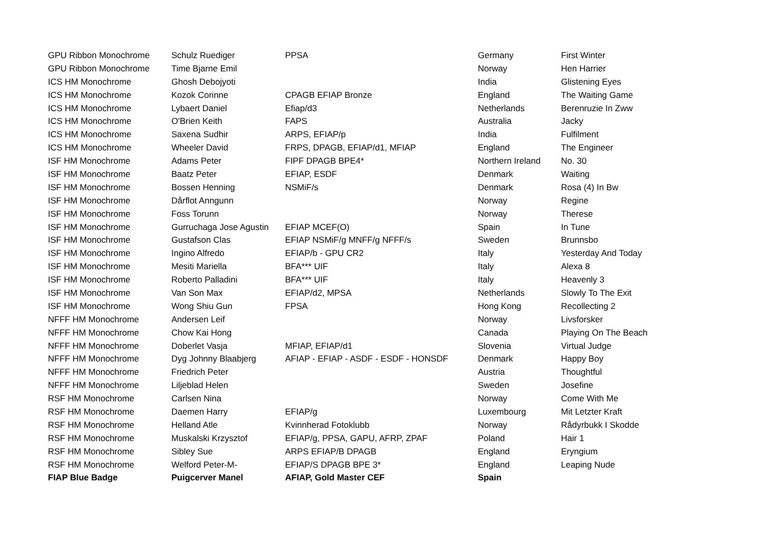| GPU Ribbon Monochrome | Schulz Ruediger | PPSA | Germany | First Winter |
| GPU Ribbon Monochrome | Time Bjarne Emil | | Norway | Hen Harrier |
| ICS HM Monochrome | Ghosh Debojyoti | | India | Glistening Eyes |
| ICS HM Monochrome | Kozok Corinne | CPAGB EFIAP Bronze | England | The Waiting Game |
| ICS HM Monochrome | Lybaert Daniel | Efiap/d3 | Netherlands | Berenruzie In Zww |
| ICS HM Monochrome | O'Brien Keith | FAPS | Australia | Jacky |
| ICS HM Monochrome | Saxena Sudhir | ARPS, EFIAP/p | India | Fulfilment |
| ICS HM Monochrome | Wheeler David | FRPS, DPAGB, EFIAP/d1, MFIAP | England | The Engineer |
| ISF HM Monochrome | Adams Peter | FIPF DPAGB BPE4* | Northern Ireland | No. 30 |
| ISF HM Monochrome | Baatz Peter | EFIAP, ESDF | Denmark | Waiting |
| ISF HM Monochrome | Bossen Henning | NSMiF/s | Denmark | Rosa (4) In Bw |
| ISF HM Monochrome | Dårflot Anngunn | | Norway | Regine |
| ISF HM Monochrome | Foss Torunn | | Norway | Therese |
| ISF HM Monochrome | Gurruchaga Jose Agustin | EFIAP MCEF(O) | Spain | In Tune |
| ISF HM Monochrome | Gustafson Clas | EFIAP NSMiF/g MNFF/g NFFF/s | Sweden | Brunnsbo |
| ISF HM Monochrome | Ingino Alfredo | EFIAP/b - GPU CR2 | Italy | Yesterday And Today |
| ISF HM Monochrome | Mesiti Mariella | BFA*** UIF | Italy | Alexa 8 |
| ISF HM Monochrome | Roberto Palladini | BFA*** UIF | Italy | Heavenly 3 |
| ISF HM Monochrome | Van Son Max | EFIAP/d2, MPSA | Netherlands | Slowly To The Exit |
| ISF HM Monochrome | Wong Shiu Gun | FPSA | Hong Kong | Recollecting 2 |
| NFFF HM Monochrome | Andersen Leif | | Norway | Livsforsker |
| NFFF HM Monochrome | Chow Kai Hong | | Canada | Playing On The Beach |
| NFFF HM Monochrome | Doberlet Vasja | MFIAP, EFIAP/d1 | Slovenia | Virtual Judge |
| NFFF HM Monochrome | Dyg Johnny Blaabjerg | AFIAP - EFIAP - ASDF - ESDF - HONSDF | Denmark | Happy Boy |
| NFFF HM Monochrome | Friedrich Peter | | Austria | Thoughtful |
| NFFF HM Monochrome | Liljeblad Helen | | Sweden | Josefine |
| RSF HM Monochrome | Carlsen Nina | | Norway | Come With Me |
| RSF HM Monochrome | Daemen Harry | EFIAP/g | Luxembourg | Mit Letzter Kraft |
| RSF HM Monochrome | Helland Atle | Kvinnherad Fotoklubb | Norway | Rådyrbukk I Skodde |
| RSF HM Monochrome | Muskalski Krzysztof | EFIAP/g, PPSA, GAPU, AFRP, ZPAF | Poland | Hair 1 |
| RSF HM Monochrome | Sibley Sue | ARPS EFIAP/B DPAGB | England | Eryngium |
| RSF HM Monochrome | Welford Peter-M- | EFIAP/S DPAGB BPE 3* | England | Leaping Nude |
| FIAP Blue Badge | Puigcerver Manel | AFIAP, Gold Master CEF | Spain | |